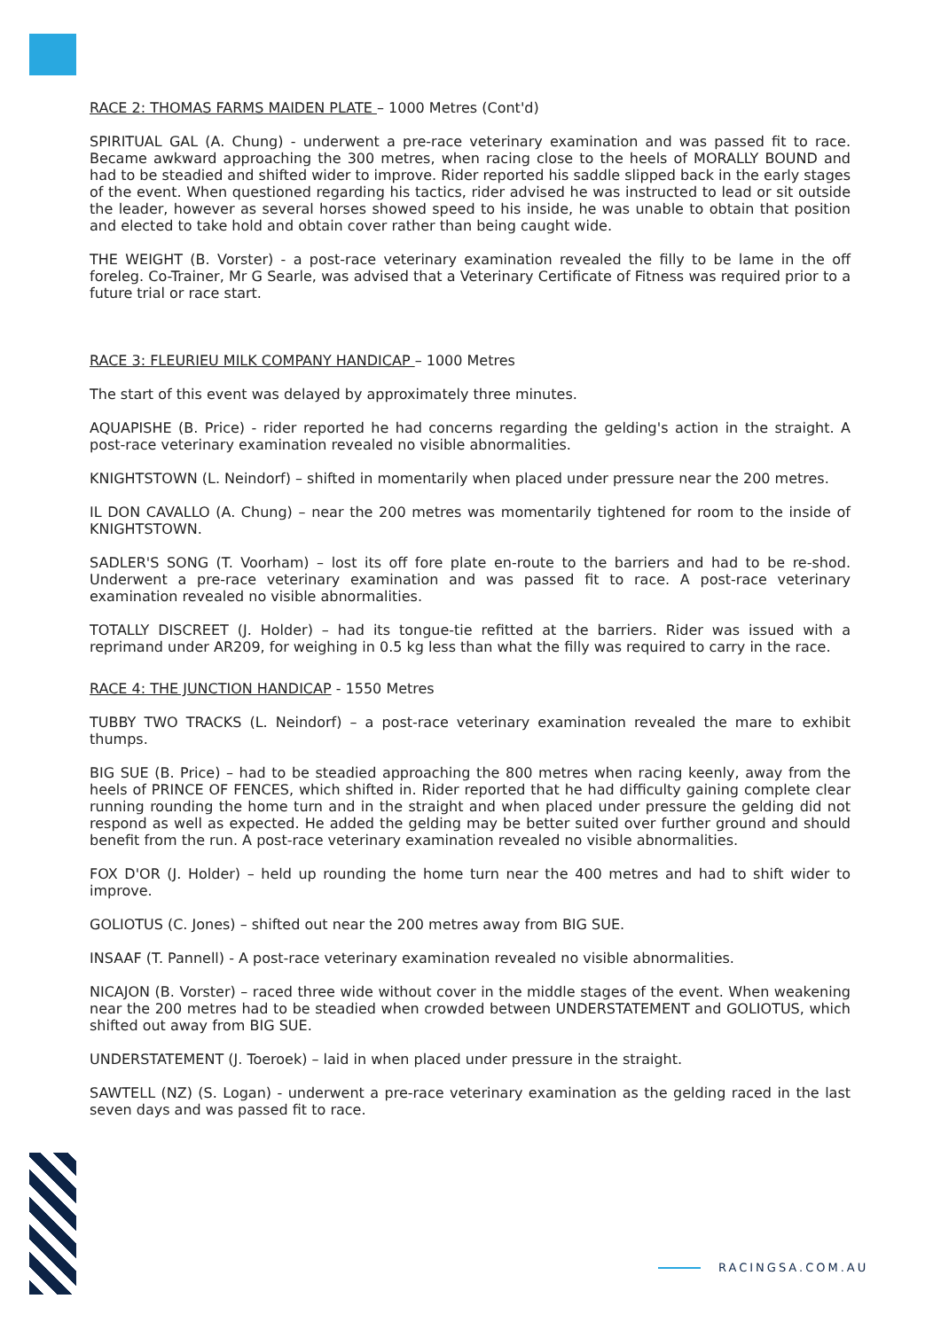RACE 2: THOMAS FARMS MAIDEN PLATE – 1000 Metres (Cont'd)
SPIRITUAL GAL (A. Chung) - underwent a pre-race veterinary examination and was passed fit to race. Became awkward approaching the 300 metres, when racing close to the heels of MORALLY BOUND and had to be steadied and shifted wider to improve. Rider reported his saddle slipped back in the early stages of the event. When questioned regarding his tactics, rider advised he was instructed to lead or sit outside the leader, however as several horses showed speed to his inside, he was unable to obtain that position and elected to take hold and obtain cover rather than being caught wide.
THE WEIGHT (B. Vorster) - a post-race veterinary examination revealed the filly to be lame in the off foreleg. Co-Trainer, Mr G Searle, was advised that a Veterinary Certificate of Fitness was required prior to a future trial or race start.
RACE 3: FLEURIEU MILK COMPANY HANDICAP – 1000 Metres
The start of this event was delayed by approximately three minutes.
AQUAPISHE (B. Price) - rider reported he had concerns regarding the gelding's action in the straight. A post-race veterinary examination revealed no visible abnormalities.
KNIGHTSTOWN (L. Neindorf) – shifted in momentarily when placed under pressure near the 200 metres.
IL DON CAVALLO (A. Chung) – near the 200 metres was momentarily tightened for room to the inside of KNIGHTSTOWN.
SADLER'S SONG (T. Voorham) – lost its off fore plate en-route to the barriers and had to be re-shod. Underwent a pre-race veterinary examination and was passed fit to race. A post-race veterinary examination revealed no visible abnormalities.
TOTALLY DISCREET (J. Holder) – had its tongue-tie refitted at the barriers. Rider was issued with a reprimand under AR209, for weighing in 0.5 kg less than what the filly was required to carry in the race.
RACE 4: THE JUNCTION HANDICAP - 1550 Metres
TUBBY TWO TRACKS (L. Neindorf) – a post-race veterinary examination revealed the mare to exhibit thumps.
BIG SUE (B. Price) – had to be steadied approaching the 800 metres when racing keenly, away from the heels of PRINCE OF FENCES, which shifted in. Rider reported that he had difficulty gaining complete clear running rounding the home turn and in the straight and when placed under pressure the gelding did not respond as well as expected. He added the gelding may be better suited over further ground and should benefit from the run. A post-race veterinary examination revealed no visible abnormalities.
FOX D'OR (J. Holder) – held up rounding the home turn near the 400 metres and had to shift wider to improve.
GOLIOTUS (C. Jones) – shifted out near the 200 metres away from BIG SUE.
INSAAF (T. Pannell) - A post-race veterinary examination revealed no visible abnormalities.
NICAJON (B. Vorster) – raced three wide without cover in the middle stages of the event. When weakening near the 200 metres had to be steadied when crowded between UNDERSTATEMENT and GOLIOTUS, which shifted out away from BIG SUE.
UNDERSTATEMENT (J. Toeroek) – laid in when placed under pressure in the straight.
SAWTELL (NZ) (S. Logan) - underwent a pre-race veterinary examination as the gelding raced in the last seven days and was passed fit to race.
RACINGSA.COM.AU